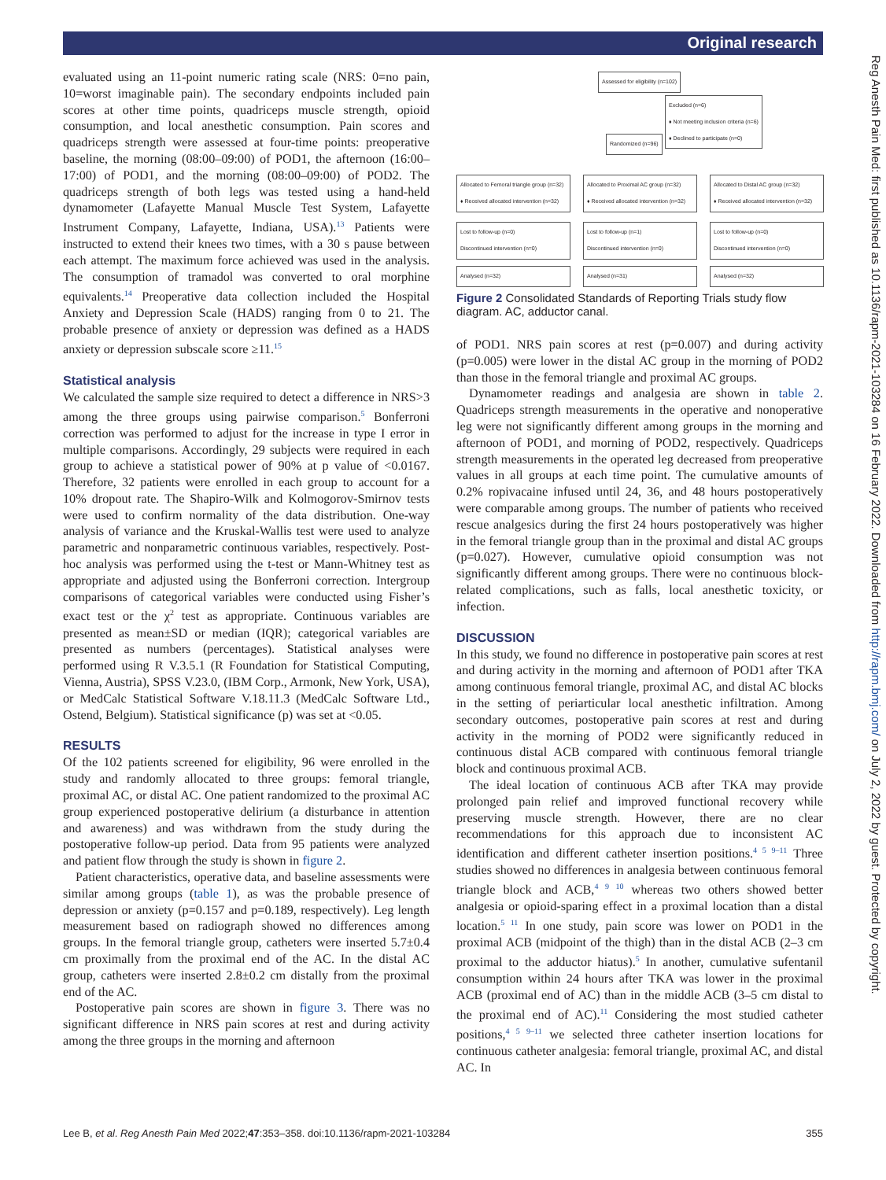Original research
Reg Anesth Pain Med: first published as 10.1136/rapm-2021-103284 on 16 February 2022. Downloaded from http://rapm.bmj.com/ on July 2, 2022 by guest. Protected by copyright.
evaluated using an 11-point numeric rating scale (NRS: 0=no pain, 10=worst imaginable pain). The secondary endpoints included pain scores at other time points, quadriceps muscle strength, opioid consumption, and local anesthetic consumption. Pain scores and quadriceps strength were assessed at four-time points: preoperative baseline, the morning (08:00–09:00) of POD1, the afternoon (16:00–17:00) of POD1, and the morning (08:00–09:00) of POD2. The quadriceps strength of both legs was tested using a hand-held dynamometer (Lafayette Manual Muscle Test System, Lafayette Instrument Company, Lafayette, Indiana, USA).<sup>13</sup> Patients were instructed to extend their knees two times, with a 30 s pause between each attempt. The maximum force achieved was used in the analysis. The consumption of tramadol was converted to oral morphine equivalents.<sup>14</sup> Preoperative data collection included the Hospital Anxiety and Depression Scale (HADS) ranging from 0 to 21. The probable presence of anxiety or depression was defined as a HADS anxiety or depression subscale score ≥11.<sup>15</sup>
Statistical analysis
We calculated the sample size required to detect a difference in NRS>3 among the three groups using pairwise comparison.<sup>5</sup> Bonferroni correction was performed to adjust for the increase in type I error in multiple comparisons. Accordingly, 29 subjects were required in each group to achieve a statistical power of 90% at p value of <0.0167. Therefore, 32 patients were enrolled in each group to account for a 10% dropout rate. The Shapiro-Wilk and Kolmogorov-Smirnov tests were used to confirm normality of the data distribution. One-way analysis of variance and the Kruskal-Wallis test were used to analyze parametric and nonparametric continuous variables, respectively. Post-hoc analysis was performed using the t-test or Mann-Whitney test as appropriate and adjusted using the Bonferroni correction. Intergroup comparisons of categorical variables were conducted using Fisher’s exact test or the χ<sup>2</sup> test as appropriate. Continuous variables are presented as mean±SD or median (IQR); categorical variables are presented as numbers (percentages). Statistical analyses were performed using R V.3.5.1 (R Foundation for Statistical Computing, Vienna, Austria), SPSS V.23.0, (IBM Corp., Armonk, New York, USA), or MedCalc Statistical Software V.18.11.3 (MedCalc Software Ltd., Ostend, Belgium). Statistical significance (p) was set at <0.05.
RESULTS
Of the 102 patients screened for eligibility, 96 were enrolled in the study and randomly allocated to three groups: femoral triangle, proximal AC, or distal AC. One patient randomized to the proximal AC group experienced postoperative delirium (a disturbance in attention and awareness) and was withdrawn from the study during the postoperative follow-up period. Data from 95 patients were analyzed and patient flow through the study is shown in figure 2.
Patient characteristics, operative data, and baseline assessments were similar among groups (table 1), as was the probable presence of depression or anxiety (p=0.157 and p=0.189, respectively). Leg length measurement based on radiograph showed no differences among groups. In the femoral triangle group, catheters were inserted 5.7±0.4 cm proximally from the proximal end of the AC. In the distal AC group, catheters were inserted 2.8±0.2 cm distally from the proximal end of the AC.
Postoperative pain scores are shown in figure 3. There was no significant difference in NRS pain scores at rest and during activity among the three groups in the morning and afternoon
Assessed for eligibility (n=102)
Excluded (n=6)
♦ Not meeting inclusion criteria (n=6)
♦ Declined to participate (n=0)
Randomized (n=96)
Allocated to Femoral triangle group (n=32)
♦ Received allocated intervention (n=32)
Allocated to Proximal AC group (n=32)
♦ Received allocated intervention (n=32)
Allocated to Distal AC group (n=32)
♦ Received allocated intervention (n=32)
Lost to follow-up (n=0)
Discontinued intervention (n=0)
Lost to follow-up (n=1)
Discontinued intervention (n=0)
Lost to follow-up (n=0)
Discontinued intervention (n=0)
Analysed (n=32) Analysed (n=31) Analysed (n=32)
Figure 2 Consolidated Standards of Reporting Trials study flow diagram. AC, adductor canal.
of POD1. NRS pain scores at rest (p=0.007) and during activity (p=0.005) were lower in the distal AC group in the morning of POD2 than those in the femoral triangle and proximal AC groups.
Dynamometer readings and analgesia are shown in table 2. Quadriceps strength measurements in the operative and nonoperative leg were not significantly different among groups in the morning and afternoon of POD1, and morning of POD2, respectively. Quadriceps strength measurements in the operated leg decreased from preoperative values in all groups at each time point. The cumulative amounts of 0.2% ropivacaine infused until 24, 36, and 48 hours postoperatively were comparable among groups. The number of patients who received rescue analgesics during the first 24 hours postoperatively was higher in the femoral triangle group than in the proximal and distal AC groups (p=0.027). However, cumulative opioid consumption was not significantly different among groups. There were no continuous block-related complications, such as falls, local anesthetic toxicity, or infection.
DISCUSSION
In this study, we found no difference in postoperative pain scores at rest and during activity in the morning and afternoon of POD1 after TKA among continuous femoral triangle, proximal AC, and distal AC blocks in the setting of periarticular local anesthetic infiltration. Among secondary outcomes, postoperative pain scores at rest and during activity in the morning of POD2 were significantly reduced in continuous distal ACB compared with continuous femoral triangle block and continuous proximal ACB.
The ideal location of continuous ACB after TKA may provide prolonged pain relief and improved functional recovery while preserving muscle strength. However, there are no clear recommendations for this approach due to inconsistent AC identification and different catheter insertion positions.<sup>4 5 9–11</sup> Three studies showed no differences in analgesia between continuous femoral triangle block and ACB,<sup>4 9 10</sup> whereas two others showed better analgesia or opioid-sparing effect in a proximal location than a distal location.<sup>5 11</sup> In one study, pain score was lower on POD1 in the proximal ACB (midpoint of the thigh) than in the distal ACB (2–3 cm proximal to the adductor hiatus).<sup>5</sup> In another, cumulative sufentanil consumption within 24 hours after TKA was lower in the proximal ACB (proximal end of AC) than in the middle ACB (3–5 cm distal to the proximal end of AC).<sup>11</sup> Considering the most studied catheter positions,<sup>4 5 9–11</sup> we selected three catheter insertion locations for continuous catheter analgesia: femoral triangle, proximal AC, and distal AC. In
Lee B, et al. Reg Anesth Pain Med 2022;47:353–358. doi:10.1136/rapm-2021-103284 355